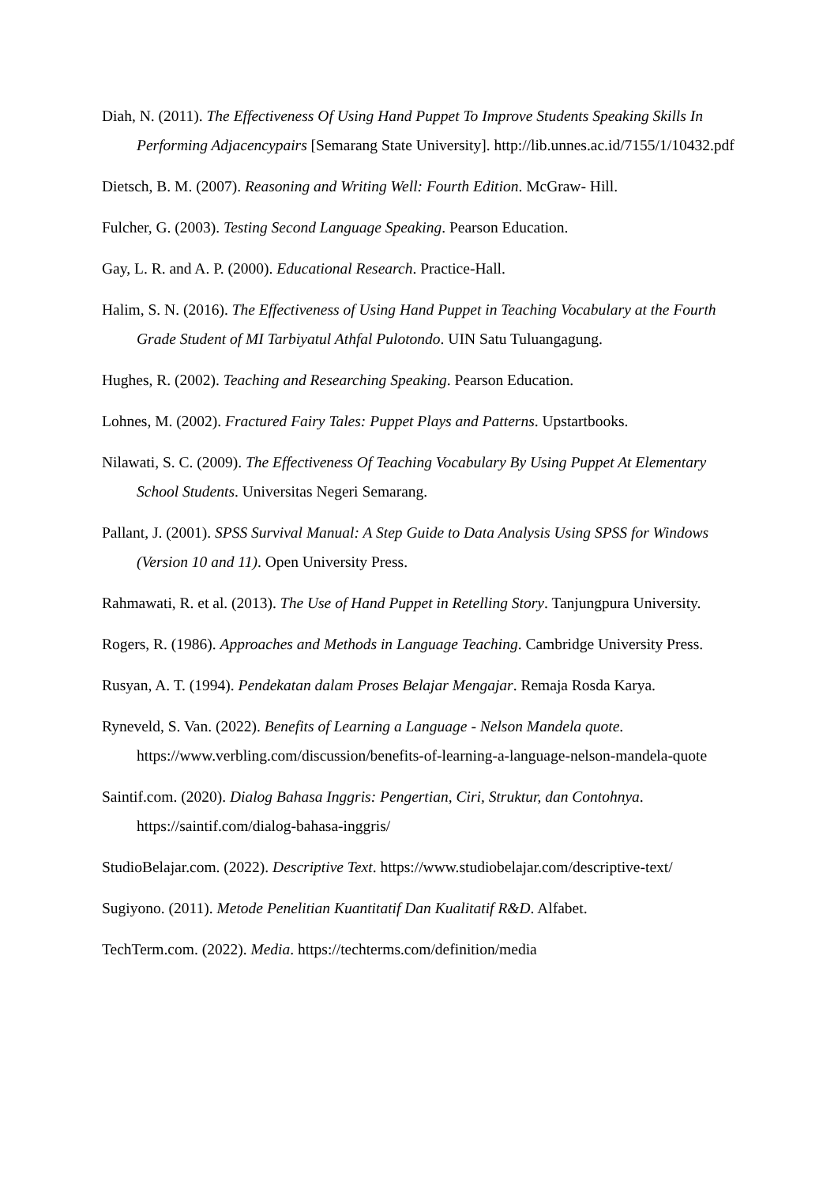Diah, N. (2011). The Effectiveness Of Using Hand Puppet To Improve Students Speaking Skills In Performing Adjacencypairs [Semarang State University]. http://lib.unnes.ac.id/7155/1/10432.pdf
Dietsch, B. M. (2007). Reasoning and Writing Well: Fourth Edition. McGraw- Hill.
Fulcher, G. (2003). Testing Second Language Speaking. Pearson Education.
Gay, L. R. and A. P. (2000). Educational Research. Practice-Hall.
Halim, S. N. (2016). The Effectiveness of Using Hand Puppet in Teaching Vocabulary at the Fourth Grade Student of MI Tarbiyatul Athfal Pulotondo. UIN Satu Tuluangagung.
Hughes, R. (2002). Teaching and Researching Speaking. Pearson Education.
Lohnes, M. (2002). Fractured Fairy Tales: Puppet Plays and Patterns. Upstartbooks.
Nilawati, S. C. (2009). The Effectiveness Of Teaching Vocabulary By Using Puppet At Elementary School Students. Universitas Negeri Semarang.
Pallant, J. (2001). SPSS Survival Manual: A Step Guide to Data Analysis Using SPSS for Windows (Version 10 and 11). Open University Press.
Rahmawati, R. et al. (2013). The Use of Hand Puppet in Retelling Story. Tanjungpura University.
Rogers, R. (1986). Approaches and Methods in Language Teaching. Cambridge University Press.
Rusyan, A. T. (1994). Pendekatan dalam Proses Belajar Mengajar. Remaja Rosda Karya.
Ryneveld, S. Van. (2022). Benefits of Learning a Language - Nelson Mandela quote. https://www.verbling.com/discussion/benefits-of-learning-a-language-nelson-mandela-quote
Saintif.com. (2020). Dialog Bahasa Inggris: Pengertian, Ciri, Struktur, dan Contohnya. https://saintif.com/dialog-bahasa-inggris/
StudioBelajar.com. (2022). Descriptive Text. https://www.studiobelajar.com/descriptive-text/
Sugiyono. (2011). Metode Penelitian Kuantitatif Dan Kualitatif R&D. Alfabet.
TechTerm.com. (2022). Media. https://techterms.com/definition/media